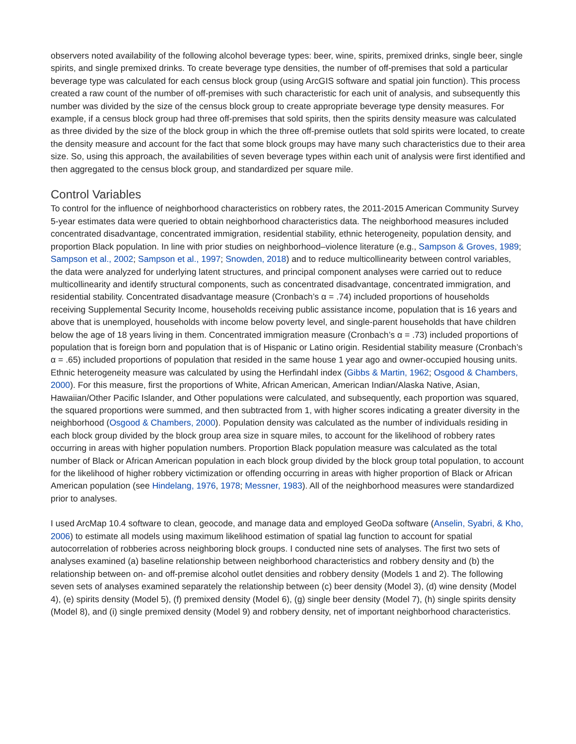observers noted availability of the following alcohol beverage types: beer, wine, spirits, premixed drinks, single beer, single spirits, and single premixed drinks. To create beverage type densities, the number of off-premises that sold a particular beverage type was calculated for each census block group (using ArcGIS software and spatial join function). This process created a raw count of the number of off-premises with such characteristic for each unit of analysis, and subsequently this number was divided by the size of the census block group to create appropriate beverage type density measures. For example, if a census block group had three off-premises that sold spirits, then the spirits density measure was calculated as three divided by the size of the block group in which the three off-premise outlets that sold spirits were located, to create the density measure and account for the fact that some block groups may have many such characteristics due to their area size. So, using this approach, the availabilities of seven beverage types within each unit of analysis were first identified and then aggregated to the census block group, and standardized per square mile.
Control Variables
To control for the influence of neighborhood characteristics on robbery rates, the 2011-2015 American Community Survey 5-year estimates data were queried to obtain neighborhood characteristics data. The neighborhood measures included concentrated disadvantage, concentrated immigration, residential stability, ethnic heterogeneity, population density, and proportion Black population. In line with prior studies on neighborhood–violence literature (e.g., Sampson & Groves, 1989; Sampson et al., 2002; Sampson et al., 1997; Snowden, 2018) and to reduce multicollinearity between control variables, the data were analyzed for underlying latent structures, and principal component analyses were carried out to reduce multicollinearity and identify structural components, such as concentrated disadvantage, concentrated immigration, and residential stability. Concentrated disadvantage measure (Cronbach’s α = .74) included proportions of households receiving Supplemental Security Income, households receiving public assistance income, population that is 16 years and above that is unemployed, households with income below poverty level, and single-parent households that have children below the age of 18 years living in them. Concentrated immigration measure (Cronbach’s α = .73) included proportions of population that is foreign born and population that is of Hispanic or Latino origin. Residential stability measure (Cronbach’s α = .65) included proportions of population that resided in the same house 1 year ago and owner-occupied housing units. Ethnic heterogeneity measure was calculated by using the Herfindahl index (Gibbs & Martin, 1962; Osgood & Chambers, 2000). For this measure, first the proportions of White, African American, American Indian/Alaska Native, Asian, Hawaiian/Other Pacific Islander, and Other populations were calculated, and subsequently, each proportion was squared, the squared proportions were summed, and then subtracted from 1, with higher scores indicating a greater diversity in the neighborhood (Osgood & Chambers, 2000). Population density was calculated as the number of individuals residing in each block group divided by the block group area size in square miles, to account for the likelihood of robbery rates occurring in areas with higher population numbers. Proportion Black population measure was calculated as the total number of Black or African American population in each block group divided by the block group total population, to account for the likelihood of higher robbery victimization or offending occurring in areas with higher proportion of Black or African American population (see Hindelang, 1976, 1978; Messner, 1983). All of the neighborhood measures were standardized prior to analyses.
I used ArcMap 10.4 software to clean, geocode, and manage data and employed GeoDa software (Anselin, Syabri, & Kho, 2006) to estimate all models using maximum likelihood estimation of spatial lag function to account for spatial autocorrelation of robberies across neighboring block groups. I conducted nine sets of analyses. The first two sets of analyses examined (a) baseline relationship between neighborhood characteristics and robbery density and (b) the relationship between on- and off-premise alcohol outlet densities and robbery density (Models 1 and 2). The following seven sets of analyses examined separately the relationship between (c) beer density (Model 3), (d) wine density (Model 4), (e) spirits density (Model 5), (f) premixed density (Model 6), (g) single beer density (Model 7), (h) single spirits density (Model 8), and (i) single premixed density (Model 9) and robbery density, net of important neighborhood characteristics.